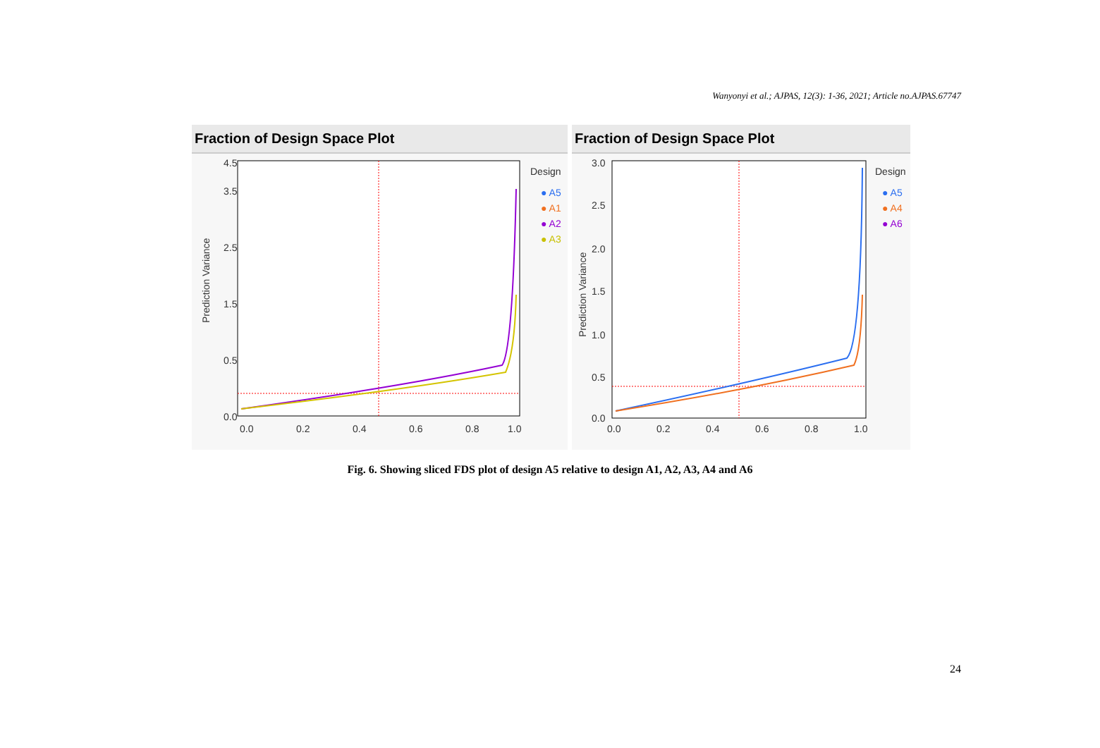Wanyonyi et al.; AJPAS, 12(3): 1-36, 2021; Article no.AJPAS.67747
Fraction of Design Space Plot
4.5
0.0
0.5
1.5
2.5
3.5
0.0
0.2
0.4
0.6
0.8
1.0
Prediction Variance
Design
● A5
● A1
● A2
● A3
Fraction of Design Space Plot
3.0
2.5
2.0
1.5
1.0
0.5
0.0
0.0
0.2
0.4
0.6
0.8
1.0
Prediction Variance
Design
● A5
● A4
● A6
Fig. 6. Showing sliced FDS plot of design A5 relative to design A1, A2, A3, A4 and A6
24